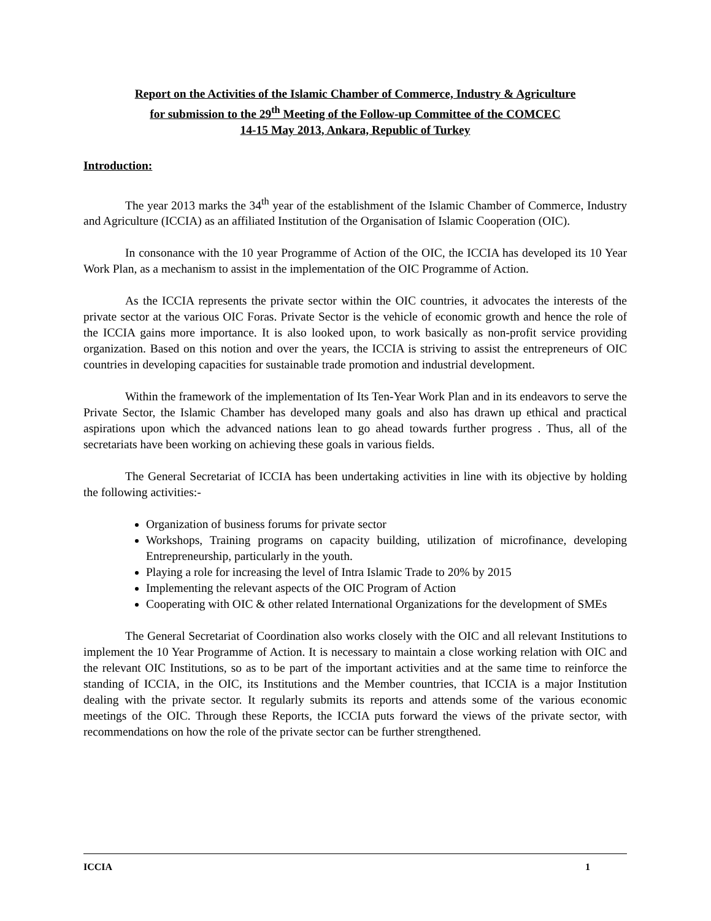Report on the Activities of the Islamic Chamber of Commerce, Industry & Agriculture
for submission to the 29<sup>th</sup> Meeting of the Follow-up Committee of the COMCEC
14-15 May 2013, Ankara, Republic of Turkey
Introduction:
The year 2013 marks the 34<sup>th</sup> year of the establishment of the Islamic Chamber of Commerce, Industry and Agriculture (ICCIA) as an affiliated Institution of the Organisation of Islamic Cooperation (OIC).
In consonance with the 10 year Programme of Action of the OIC, the ICCIA has developed its 10 Year Work Plan, as a mechanism to assist in the implementation of the OIC Programme of Action.
As the ICCIA represents the private sector within the OIC countries, it advocates the interests of the private sector at the various OIC Foras. Private Sector is the vehicle of economic growth and hence the role of the ICCIA gains more importance. It is also looked upon, to work basically as non-profit service providing organization. Based on this notion and over the years, the ICCIA is striving to assist the entrepreneurs of OIC countries in developing capacities for sustainable trade promotion and industrial development.
Within the framework of the implementation of Its Ten-Year Work Plan and in its endeavors to serve the Private Sector, the Islamic Chamber has developed many goals and also has drawn up ethical and practical aspirations upon which the advanced nations lean to go ahead towards further progress . Thus, all of the secretariats have been working on achieving these goals in various fields.
The General Secretariat of ICCIA has been undertaking activities in line with its objective by holding the following activities:-
Organization of business forums for private sector
Workshops, Training programs on capacity building, utilization of microfinance, developing Entrepreneurship, particularly in the youth.
Playing a role for increasing the level of Intra Islamic Trade to 20% by 2015
Implementing the relevant aspects of the OIC Program of Action
Cooperating with OIC & other related International Organizations for the development of SMEs
The General Secretariat of Coordination also works closely with the OIC and all relevant Institutions to implement the 10 Year Programme of Action. It is necessary to maintain a close working relation with OIC and the relevant OIC Institutions, so as to be part of the important activities and at the same time to reinforce the standing of ICCIA, in the OIC, its Institutions and the Member countries, that ICCIA is a major Institution dealing with the private sector. It regularly submits its reports and attends some of the various economic meetings of the OIC. Through these Reports, the ICCIA puts forward the views of the private sector, with recommendations on how the role of the private sector can be further strengthened.
ICCIA 1